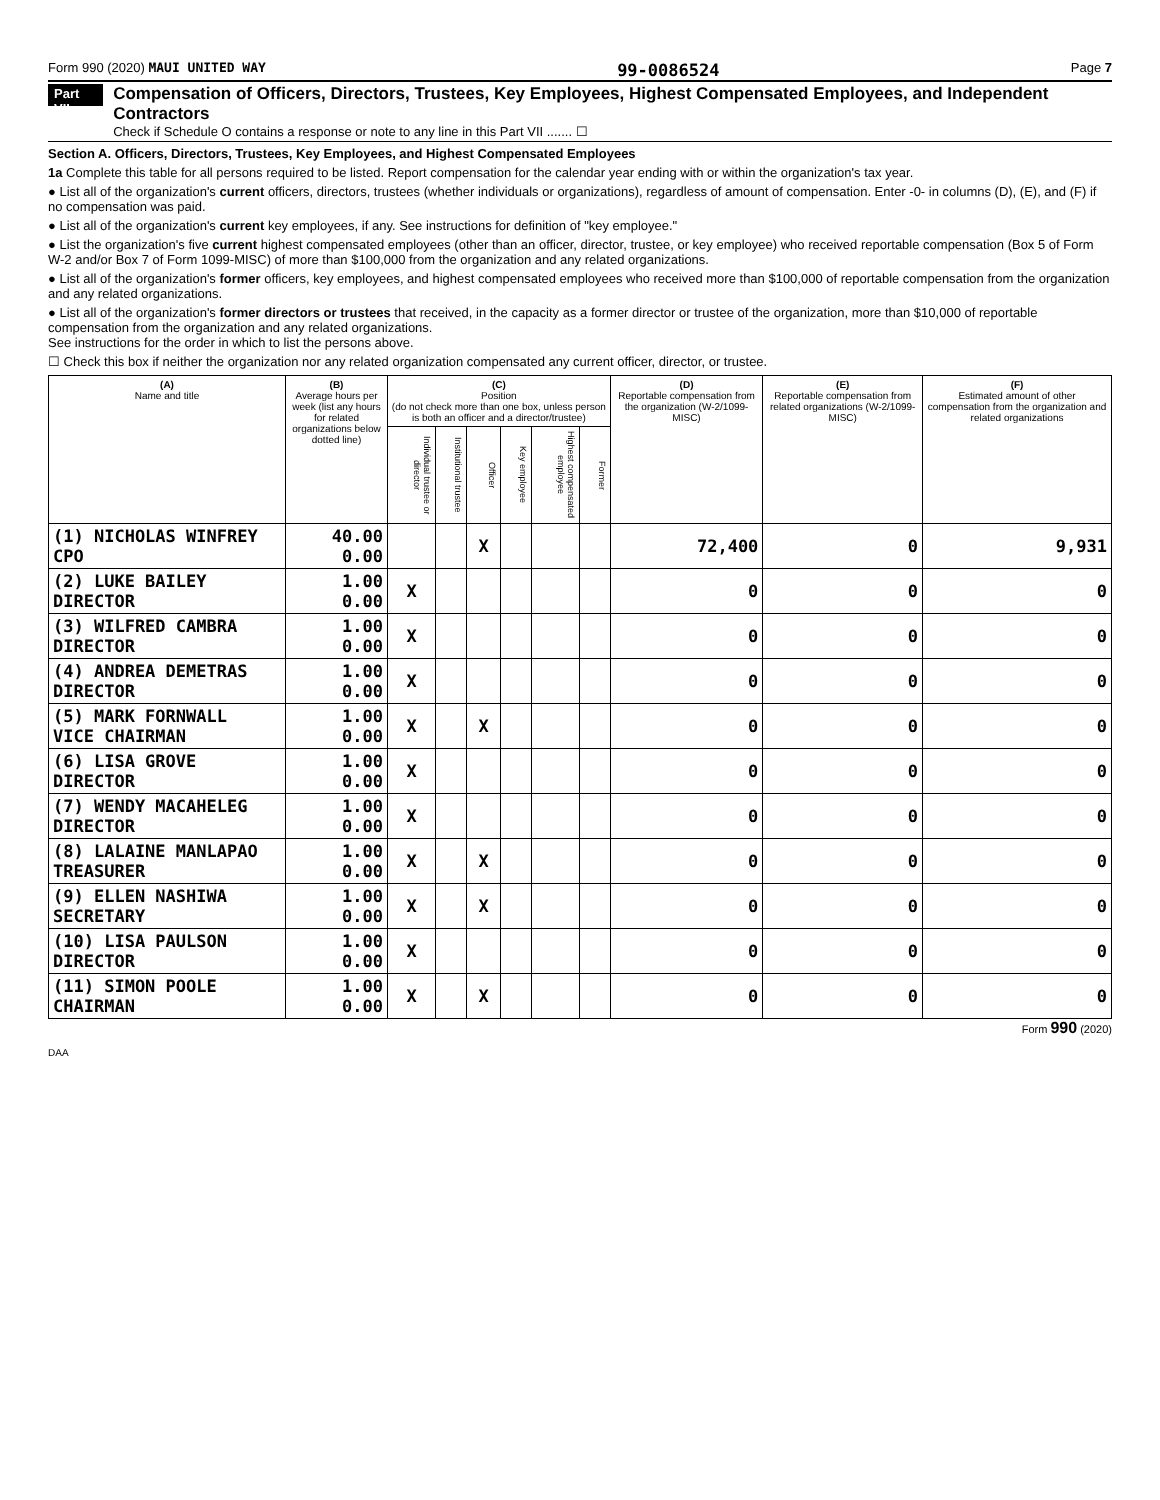Form 990 (2020) MAUI UNITED WAY 99-0086524 Page 7
Part VII
Compensation of Officers, Directors, Trustees, Key Employees, Highest Compensated Employees, and Independent Contractors
Check if Schedule O contains a response or note to any line in this Part VII ....... ☐
Section A. Officers, Directors, Trustees, Key Employees, and Highest Compensated Employees
1a Complete this table for all persons required to be listed. Report compensation for the calendar year ending with or within the organization's tax year.
● List all of the organization's current officers, directors, trustees (whether individuals or organizations), regardless of amount of compensation. Enter -0- in columns (D), (E), and (F) if no compensation was paid.
● List all of the organization's current key employees, if any. See instructions for definition of "key employee."
● List the organization's five current highest compensated employees (other than an officer, director, trustee, or key employee) who received reportable compensation (Box 5 of Form W-2 and/or Box 7 of Form 1099-MISC) of more than $100,000 from the organization and any related organizations.
● List all of the organization's former officers, key employees, and highest compensated employees who received more than $100,000 of reportable compensation from the organization and any related organizations.
● List all of the organization's former directors or trustees that received, in the capacity as a former director or trustee of the organization, more than $10,000 of reportable compensation from the organization and any related organizations.
See instructions for the order in which to list the persons above.
☐ Check this box if neither the organization nor any related organization compensated any current officer, director, or trustee.
| (A) Name and title | (B) Average hours per week (list any hours for related organizations below dotted line) | (C) Position (do not check more than one box, unless person is both an officer and a director/trustee) | | | | | | (D) Reportable compensation from the organization (W-2/1099-MISC) | (E) Reportable compensation from related organizations (W-2/1099-MISC) | (F) Estimated amount of other compensation from the organization and related organizations |
| --- | --- | --- | --- | --- | --- | --- | --- | --- | --- | --- |
| | | Individual trustee or director | Institutional trustee | Officer | Key employee | Highest compensated employee | Former | | | |
| (1) NICHOLAS WINFREY CPO | 40.00 0.00 | | | X | | | | 72,400 | 0 | 9,931 |
| (2) LUKE BAILEY DIRECTOR | 1.00 0.00 | X | | | | | | 0 | 0 | 0 |
| (3) WILFRED CAMBRA DIRECTOR | 1.00 0.00 | X | | | | | | 0 | 0 | 0 |
| (4) ANDREA DEMETRAS DIRECTOR | 1.00 0.00 | X | | | | | | 0 | 0 | 0 |
| (5) MARK FORNWALL VICE CHAIRMAN | 1.00 0.00 | X | | X | | | | 0 | 0 | 0 |
| (6) LISA GROVE DIRECTOR | 1.00 0.00 | X | | | | | | 0 | 0 | 0 |
| (7) WENDY MACAHELEG DIRECTOR | 1.00 0.00 | X | | | | | | 0 | 0 | 0 |
| (8) LALAINE MANLAPAO TREASURER | 1.00 0.00 | X | | X | | | | 0 | 0 | 0 |
| (9) ELLEN NASHIWA SECRETARY | 1.00 0.00 | X | | X | | | | 0 | 0 | 0 |
| (10) LISA PAULSON DIRECTOR | 1.00 0.00 | X | | | | | | 0 | 0 | 0 |
| (11) SIMON POOLE CHAIRMAN | 1.00 0.00 | X | | X | | | | 0 | 0 | 0 |
Form 990 (2020)
DAA